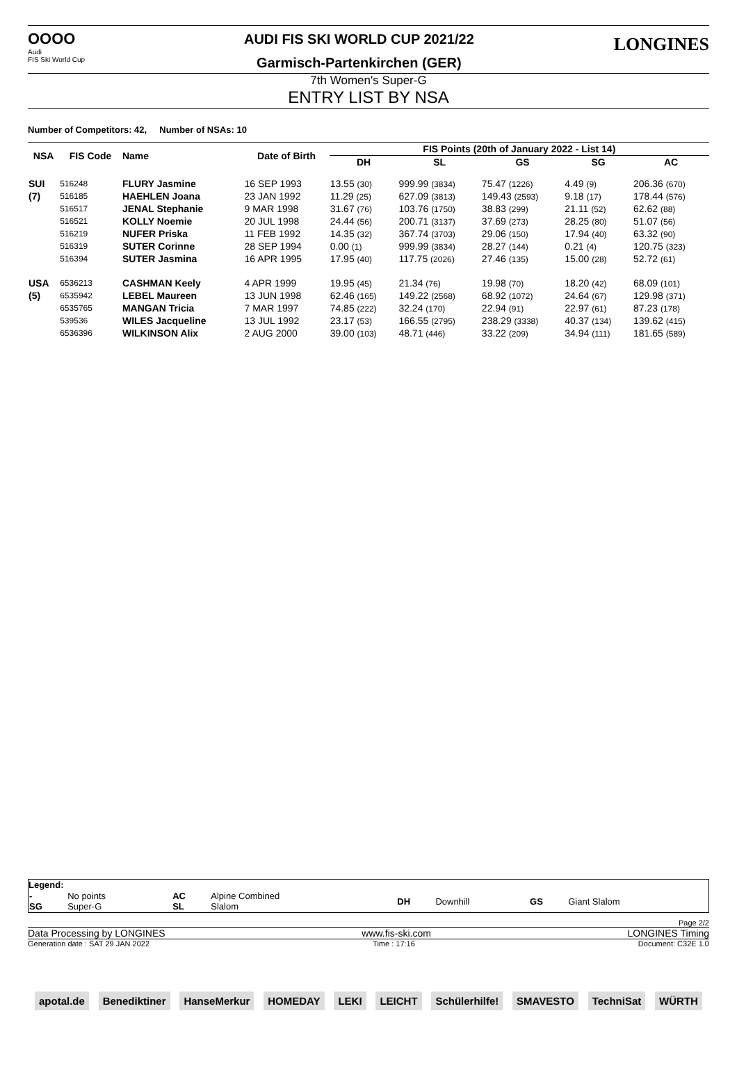OOOO
Audi
FIS Ski World Cup
AUDI FIS SKI WORLD CUP 2021/22
Garmisch-Partenkirchen (GER)
LONGINES
7th Women's Super-G
ENTRY LIST BY NSA
Number of Competitors: 42, Number of NSAs: 10
| NSA | FIS Code | Name | Date of Birth | FIS Points (20th of January 2022 - List 14) | | | | |
| --- | --- | --- | --- | --- | --- | --- | --- | --- |
| | | | | DH | SL | GS | SG | AC |
| SUI | 516248 | FLURY Jasmine | 16 SEP 1993 | 13.55 (30) | 999.99 (3834) | 75.47 (1226) | 4.49 (9) | 206.36 (670) |
| (7) | 516185 | HAEHLEN Joana | 23 JAN 1992 | 11.29 (25) | 627.09 (3813) | 149.43 (2593) | 9.18 (17) | 178.44 (576) |
| | 516517 | JENAL Stephanie | 9 MAR 1998 | 31.67 (76) | 103.76 (1750) | 38.83 (299) | 21.11 (52) | 62.62 (88) |
| | 516521 | KOLLY Noemie | 20 JUL 1998 | 24.44 (56) | 200.71 (3137) | 37.69 (273) | 28.25 (80) | 51.07 (56) |
| | 516219 | NUFER Priska | 11 FEB 1992 | 14.35 (32) | 367.74 (3703) | 29.06 (150) | 17.94 (40) | 63.32 (90) |
| | 516319 | SUTER Corinne | 28 SEP 1994 | 0.00 (1) | 999.99 (3834) | 28.27 (144) | 0.21 (4) | 120.75 (323) |
| | 516394 | SUTER Jasmina | 16 APR 1995 | 17.95 (40) | 117.75 (2026) | 27.46 (135) | 15.00 (28) | 52.72 (61) |
| USA | 6536213 | CASHMAN Keely | 4 APR 1999 | 19.95 (45) | 21.34 (76) | 19.98 (70) | 18.20 (42) | 68.09 (101) |
| (5) | 6535942 | LEBEL Maureen | 13 JUN 1998 | 62.46 (165) | 149.22 (2568) | 68.92 (1072) | 24.64 (67) | 129.98 (371) |
| | 6535765 | MANGAN Tricia | 7 MAR 1997 | 74.85 (222) | 32.24 (170) | 22.94 (91) | 22.97 (61) | 87.23 (178) |
| | 539536 | WILES Jacqueline | 13 JUL 1992 | 23.17 (53) | 166.55 (2795) | 238.29 (3338) | 40.37 (134) | 139.62 (415) |
| | 6536396 | WILKINSON Alix | 2 AUG 2000 | 39.00 (103) | 48.71 (446) | 33.22 (209) | 34.94 (111) | 181.65 (589) |
Legend:
| - SG | No points Super-G | AC SL | Alpine Combined Slalom | DH | Downhill | GS | Giant Slalom |
Page 2/2
Data Processing by LONGINES www.fis-ski.com LONGINES Timing
Generation date : SAT 29 JAN 2022 Time : 17:16 Document: C32E 1.0
apotal.de Benediktiner HanseMerkur HOMEDAY LEKI LEICHT Schülerhilfe! SMAVESTO TechniSat WÜRTH